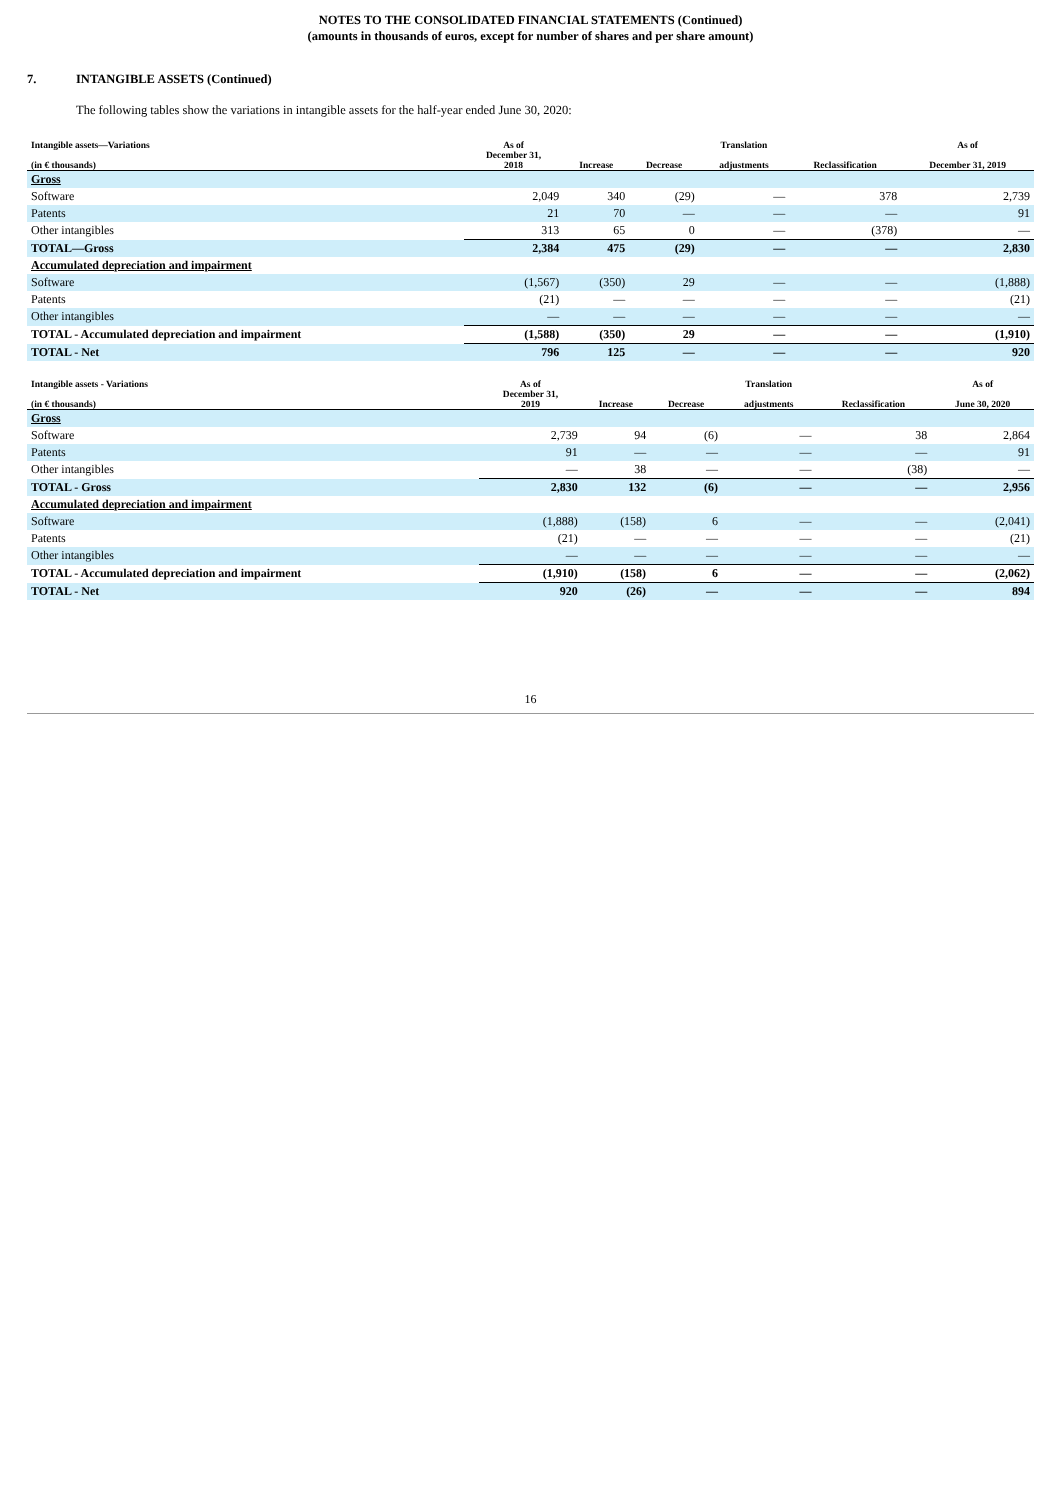NOTES TO THE CONSOLIDATED FINANCIAL STATEMENTS (Continued)
(amounts in thousands of euros, except for number of shares and per share amount)
7. INTANGIBLE ASSETS (Continued)
The following tables show the variations in intangible assets for the half-year ended June 30, 2020:
| Intangible assets—Variations | As of | | | Translation | | As of |
| --- | --- | --- | --- | --- | --- | --- |
| (in € thousands) | December 31, 2018 | Increase | Decrease | adjustments | Reclassification | December 31, 2019 |
| Gross | | | | | | |
| Software | 2,049 | 340 | (29) | — | 378 | 2,739 |
| Patents | 21 | 70 | — | — | — | 91 |
| Other intangibles | 313 | 65 | 0 | — | (378) | — |
| TOTAL—Gross | 2,384 | 475 | (29) | — | — | 2,830 |
| Accumulated depreciation and impairment | | | | | | |
| Software | (1,567) | (350) | 29 | — | — | (1,888) |
| Patents | (21) | — | — | — | — | (21) |
| Other intangibles | — | — | — | — | — | — |
| TOTAL - Accumulated depreciation and impairment | (1,588) | (350) | 29 | — | — | (1,910) |
| TOTAL - Net | 796 | 125 | — | — | — | 920 |
| Intangible assets - Variations | As of | | | Translation | | As of |
| --- | --- | --- | --- | --- | --- | --- |
| (in € thousands) | December 31, 2019 | Increase | Decrease | adjustments | Reclassification | June 30, 2020 |
| Gross | | | | | | |
| Software | 2,739 | 94 | (6) | — | 38 | 2,864 |
| Patents | 91 | — | — | — | — | 91 |
| Other intangibles | — | 38 | — | — | (38) | — |
| TOTAL - Gross | 2,830 | 132 | (6) | — | — | 2,956 |
| Accumulated depreciation and impairment | | | | | | |
| Software | (1,888) | (158) | 6 | — | — | (2,041) |
| Patents | (21) | — | — | — | — | (21) |
| Other intangibles | — | — | — | — | — | — |
| TOTAL - Accumulated depreciation and impairment | (1,910) | (158) | 6 | — | — | (2,062) |
| TOTAL - Net | 920 | (26) | — | — | — | 894 |
16